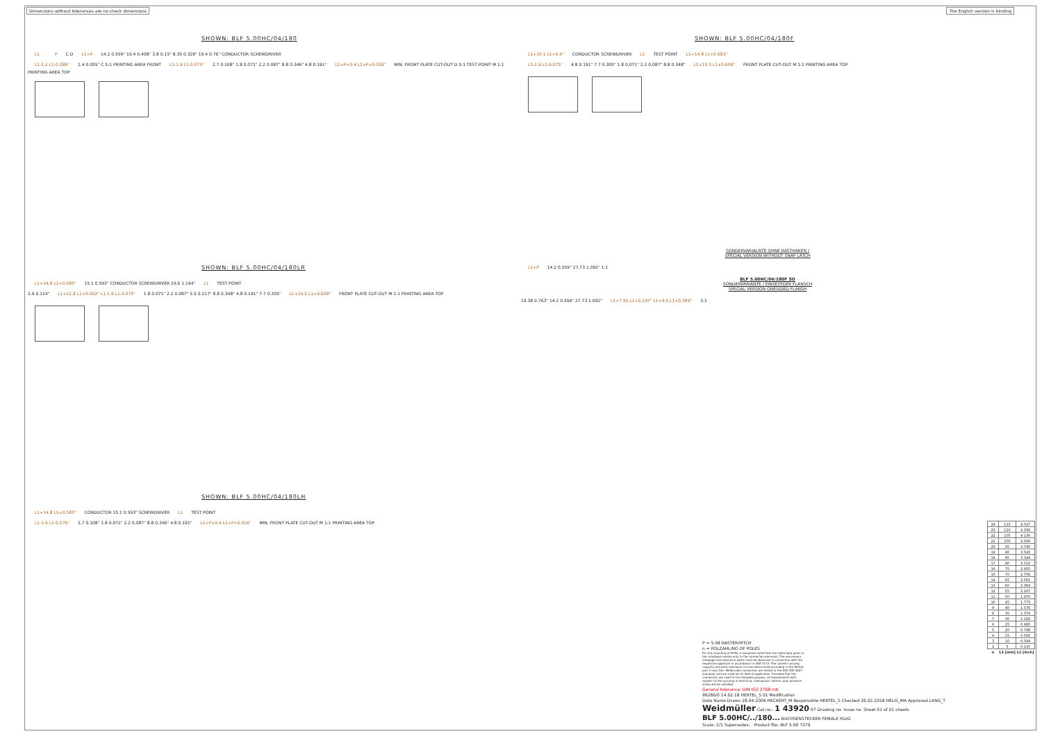Dimensions without tolerances are no check dimensions The English version is binding
SHOWN: BLF 5.00HC/04/180
L1 P C D L1+P 14.2 0.559" 10.4 0.408" 3.8 0.15" 8.35 0.329" 19.4 0.76" CONDUCTOR SCREWDRIVER
L1-2.2 L1-0.086" 1.4 0.055" C 5:1 PRINTING AREA FRONT L1-1.9 L1-0.075" 2.7 0.108" 1.8 0.071" 2.2 0.087" 8.8 0.346" 4.8 0.191" L1+P+0.4 L1+P+0.016" MIN. FRONT PLATE CUT-OUT D 5:1 TEST POINT M 1:1 PRINTING AREA TOP
SHOWN: BLF 5.00HC/04/180F
L1+10.1 L1+0.4" CONDUCTOR SCREWDRIVER L1 TEST POINT L1+14.8 L1+0.583"
L1-1.9 L1-0.075" 4.8 0.191" 7.7 0.305" 1.8 0.071" 2.2 0.087" 8.8 0.348" L1+15.5 L1+0.609" FRONT PLATE CUT-OUT M 1:1 PRINTING AREA TOP
SHOWN: BLF 5.00HC/04/180LR
L1+14.8 L1+0.583" 15.1 0.593" CONDUCTOR SCREWDRIVER 29.6 1.164" L1 TEST POINT
2.9 0.114" L1+12.8 L1+0.502" L1-1.9 L1-0.075" 1.8 0.071" 2.2 0.087" 5.5 0.217" 8.8 0.348" 4.8 0.191" 7.7 0.305" L1+15.5 L1+0.609" FRONT PLATE CUT-OUT M 1:1 PRINTING AREA TOP
SONDERVARIALNTE OHNE RASTHAKEN /
SPECIAL VERSION WITHOUT SNAP LATCH
L1+P 14.2 0.559" 27.73 1.092" 1:1
BLF 5.00HC/04/180F SO
SONDERVARIANTE / EINSEITIGER FLANSCH
SPECIAL VERSION ONESIDED FLANSH
19.38 0.763" 14.2 0.559" 27.73 1.092" L1+7.55 L1+0.297" L1+9.9 L1+0.389" 1:1
SHOWN: BLF 5.00HC/04/180LH
L1+14.8 L1+0.583" CONDUCTOR 15.1 0.593" SCREWDRIVER L1 TEST POINT
L1-1.9 L1-0.075" 2.7 0.108" 1.8 0.071" 2.2 0.087" 8.8 0.346" 4.8 0.191" L1+P+0.4 L1+P+0.016" MIN. FRONT PLATE CUT-OUT M 1:1 PRINTING AREA TOP
| 24 | 115 | 4.527 |
| 23 | 110 | 4.330 |
| 22 | 105 | 4.130 |
| 21 | 100 | 3.930 |
| 20 | 95 | 3.740 |
| 19 | 90 | 3.543 |
| 18 | 85 | 3.349 |
| 17 | 80 | 3.152 |
| 16 | 75 | 2.955 |
| 15 | 70 | 2.758 |
| 14 | 65 | 2.561 |
| 13 | 60 | 2.364 |
| 12 | 55 | 2.167 |
| 11 | 50 | 1.970 |
| 10 | 45 | 1.773 |
| 9 | 40 | 1.576 |
| 8 | 35 | 1.379 |
| 7 | 30 | 1.182 |
| 6 | 25 | 0.985 |
| 5 | 20 | 0.788 |
| 4 | 15 | 0.591 |
| 3 | 10 | 0.394 |
| 2 | 5 | 0.197 |
| n | L1 [mm] | L1 [inch] |
P = 5.08 RASTER/PITCH
n = POLZAHL/NO OF POLES
For the mounting of PCBs, it should be noted that the rated data given in the catalogue relates only to the connection elements. The neccessary creepage and clearance paths must be observed in connection with the respective applicant in accordance to VDE 0110. The current-carrying capacity and pitch tolerance is to be determined according to IEC 60326 part 3 very fine. Weidmuller connectors are tested to the DIN VDE 0627 standard, and are valid for its field of application. Provided that the connectors are used to the intended purpose, all requirements with respect to the occuring of electrical, mechanical, thermic and corrosive stress will be satisfied.
General tolerance: DIN ISO 2768-mK
99266/0 14.02.18 HERTEL_S 01 Modification
Date Name Drawn 28.04.2009 HECKERT_M Responsible HERTEL_S Checked 26.02.2018 HELIS_MA Approved LANG_T
Weidmüller Cat.no.: 1 43920 07 Drawing no. Issue no. Sheet 01 of 01 sheets
BLF 5.00HC/../180... BUCHSENSTECKER FEMALE PLUG
Scale: 2/1 Supersedes: . Product file: BLF 5.00 7379